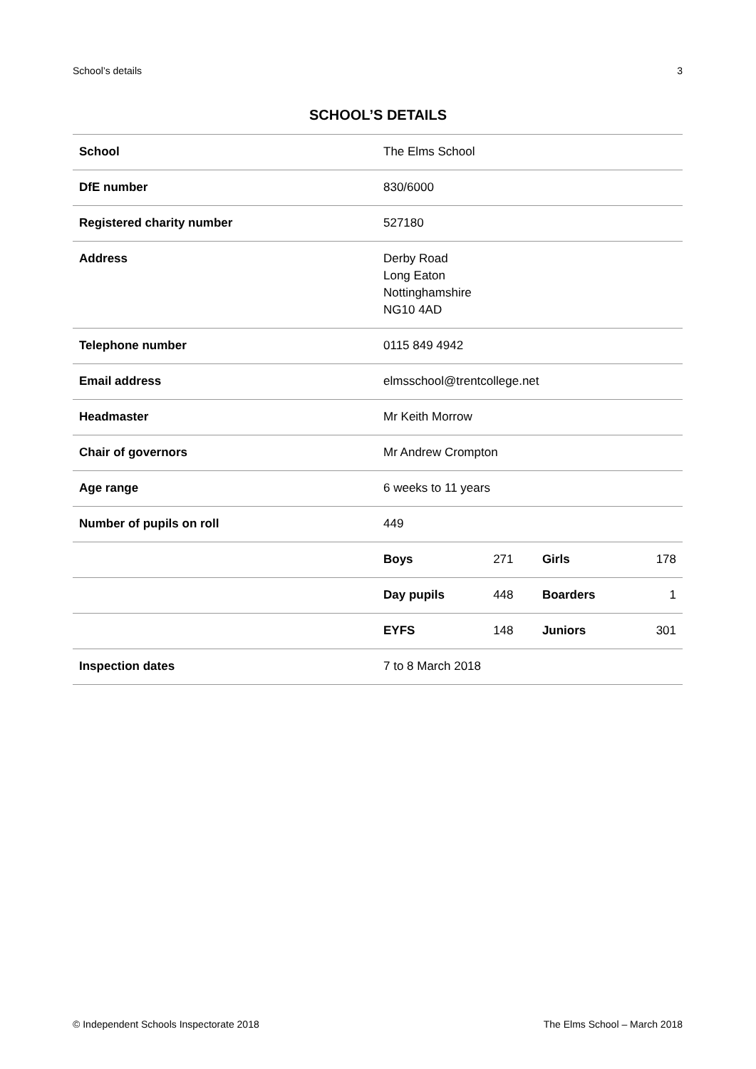School’s details 3
SCHOOL’S DETAILS
| School | The Elms School | | | |
| DfE number | 830/6000 | | | |
| Registered charity number | 527180 | | | |
| Address | Derby Road Long Eaton Nottinghamshire NG10 4AD | | | |
| Telephone number | 0115 849 4942 | | | |
| Email address | elmsschool@trentcollege.net | | | |
| Headmaster | Mr Keith Morrow | | | |
| Chair of governors | Mr Andrew Crompton | | | |
| Age range | 6 weeks to 11 years | | | |
| Number of pupils on roll | 449 | | | |
| | Boys | 271 | Girls | 178 |
| | Day pupils | 448 | Boarders | 1 |
| | EYFS | 148 | Juniors | 301 |
| Inspection dates | 7 to 8 March 2018 | | | |
© Independent Schools Inspectorate 2018 The Elms School – March 2018